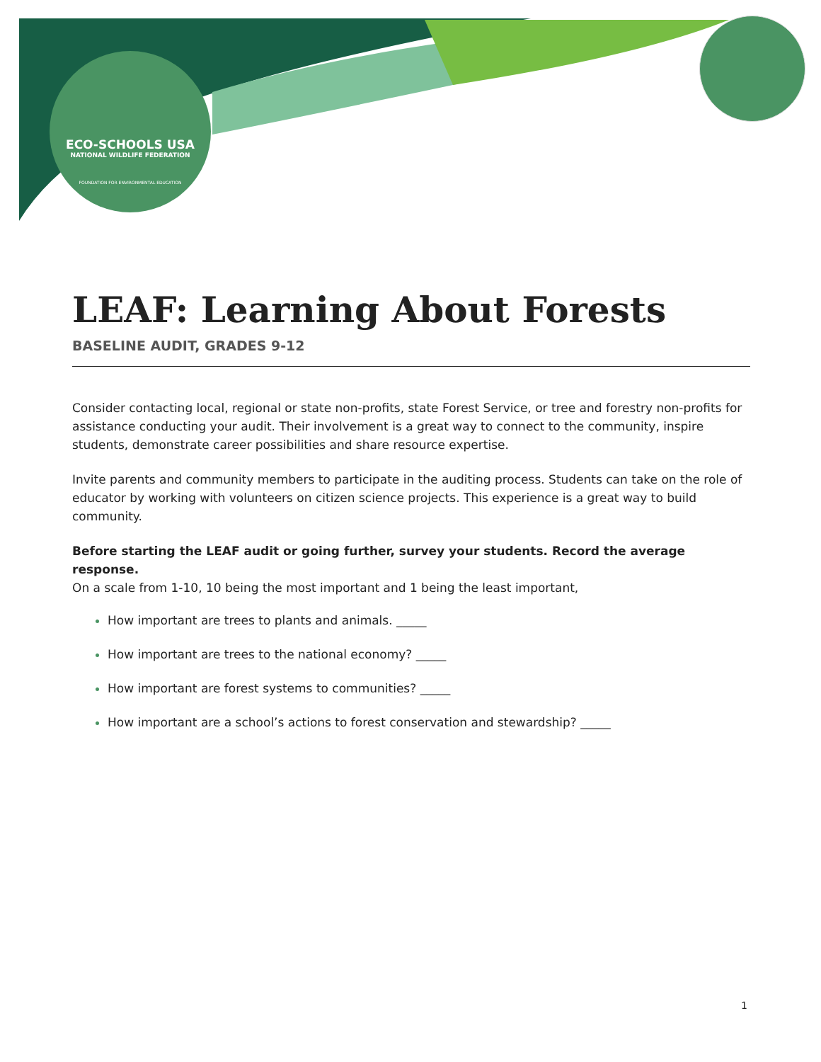ECO-SCHOOLS USA
NATIONAL WILDLIFE FEDERATION
FOUNDATION FOR ENVIRONMENTAL EDUCATION
LEAF: Learning About Forests
BASELINE AUDIT, GRADES 9-12
Consider contacting local, regional or state non-profits, state Forest Service, or tree and forestry non-profits for assistance conducting your audit. Their involvement is a great way to connect to the community, inspire students, demonstrate career possibilities and share resource expertise.
Invite parents and community members to participate in the auditing process. Students can take on the role of educator by working with volunteers on citizen science projects. This experience is a great way to build community.
Before starting the LEAF audit or going further, survey your students. Record the average response.
On a scale from 1-10, 10 being the most important and 1 being the least important,
How important are trees to plants and animals. _____
How important are trees to the national economy? _____
How important are forest systems to communities? _____
How important are a school’s actions to forest conservation and stewardship? _____
1